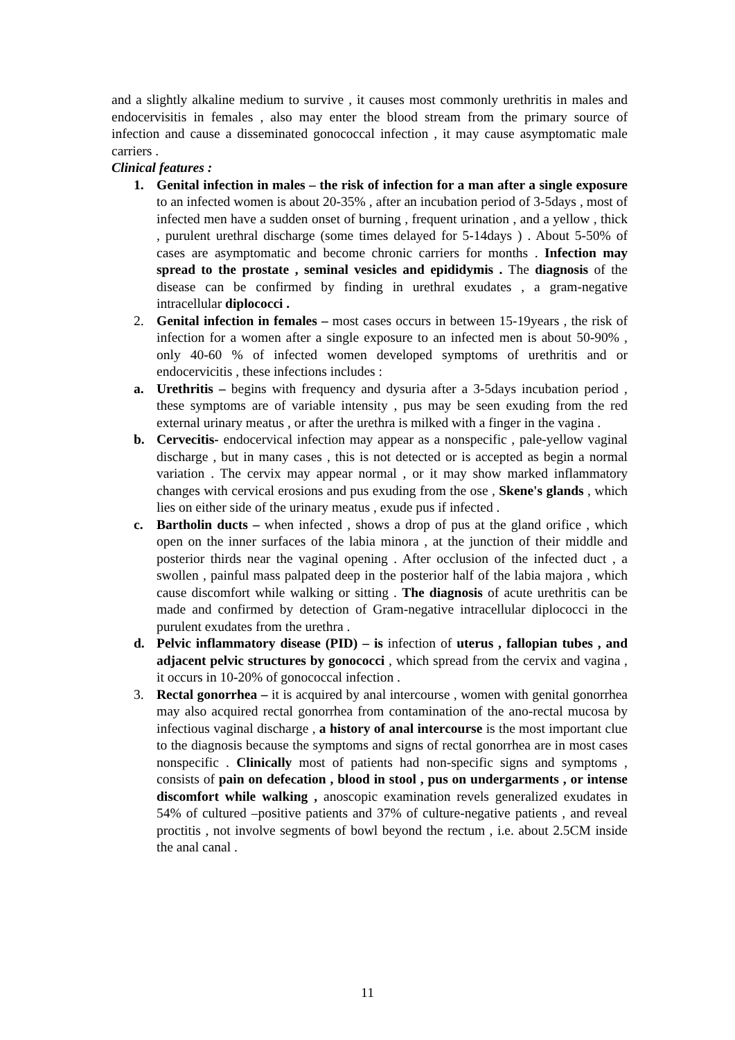and a slightly alkaline medium to survive , it causes most commonly urethritis in males and endocervisitis in females , also may enter the blood stream from the primary source of infection and cause a disseminated gonococcal infection , it may cause asymptomatic male carriers .
Clinical features :
1. Genital infection in males – the risk of infection for a man after a single exposure to an infected women is about 20-35% , after an incubation period of 3-5days , most of infected men have a sudden onset of burning , frequent urination , and a yellow , thick , purulent urethral discharge (some times delayed for 5-14days ) . About 5-50% of cases are asymptomatic and become chronic carriers for months . Infection may spread to the prostate , seminal vesicles and epididymis . The diagnosis of the disease can be confirmed by finding in urethral exudates , a gram-negative intracellular diplococci .
2. Genital infection in females – most cases occurs in between 15-19years , the risk of infection for a women after a single exposure to an infected men is about 50-90% , only 40-60 % of infected women developed symptoms of urethritis and or endocervicitis , these infections includes :
a. Urethritis – begins with frequency and dysuria after a 3-5days incubation period , these symptoms are of variable intensity , pus may be seen exuding from the red external urinary meatus , or after the urethra is milked with a finger in the vagina .
b. Cervecitis- endocervical infection may appear as a nonspecific , pale-yellow vaginal discharge , but in many cases , this is not detected or is accepted as begin a normal variation . The cervix may appear normal , or it may show marked inflammatory changes with cervical erosions and pus exuding from the ose , Skene's glands , which lies on either side of the urinary meatus , exude pus if infected .
c. Bartholin ducts – when infected , shows a drop of pus at the gland orifice , which open on the inner surfaces of the labia minora , at the junction of their middle and posterior thirds near the vaginal opening . After occlusion of the infected duct , a swollen , painful mass palpated deep in the posterior half of the labia majora , which cause discomfort while walking or sitting . The diagnosis of acute urethritis can be made and confirmed by detection of Gram-negative intracellular diplococci in the purulent exudates from the urethra .
d. Pelvic inflammatory disease (PID) – is infection of uterus , fallopian tubes , and adjacent pelvic structures by gonococci , which spread from the cervix and vagina , it occurs in 10-20% of gonococcal infection .
3. Rectal gonorrhea – it is acquired by anal intercourse , women with genital gonorrhea may also acquired rectal gonorrhea from contamination of the ano-rectal mucosa by infectious vaginal discharge , a history of anal intercourse is the most important clue to the diagnosis because the symptoms and signs of rectal gonorrhea are in most cases nonspecific . Clinically most of patients had non-specific signs and symptoms , consists of pain on defecation , blood in stool , pus on undergarments , or intense discomfort while walking , anoscopic examination revels generalized exudates in 54% of cultured –positive patients and 37% of culture-negative patients , and reveal proctitis , not involve segments of bowl beyond the rectum , i.e. about 2.5CM inside the anal canal .
11